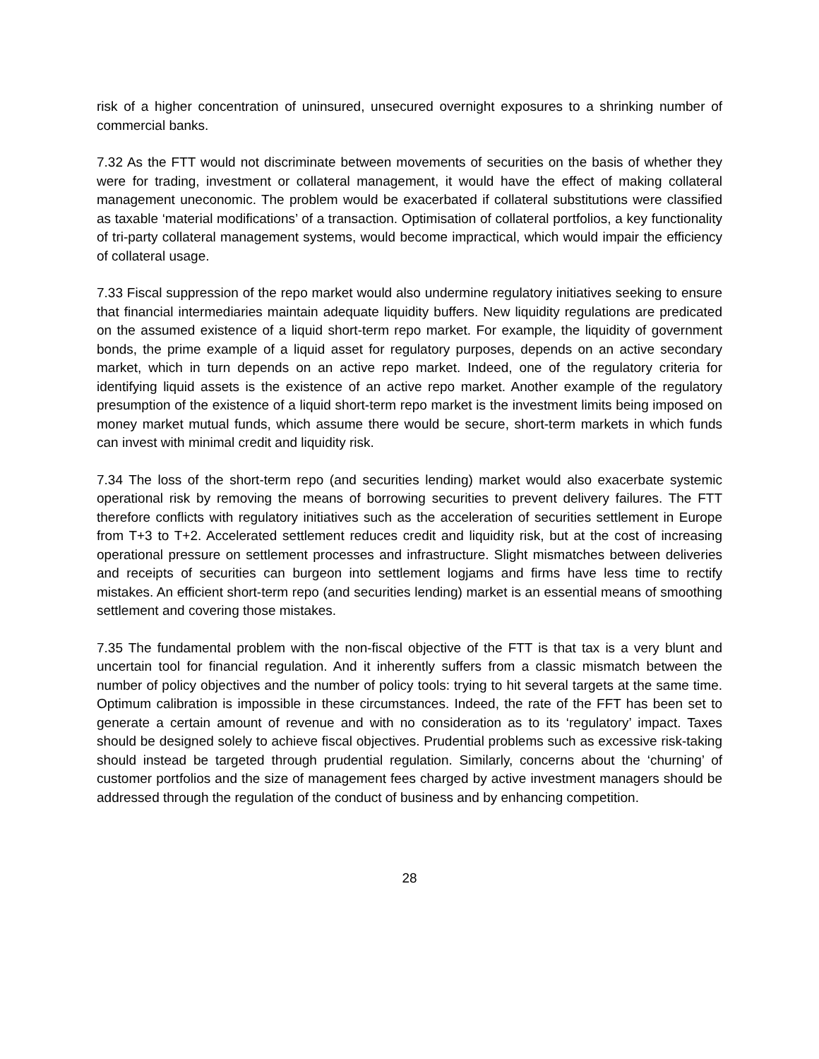risk of a higher concentration of uninsured, unsecured overnight exposures to a shrinking number of commercial banks.
7.32 As the FTT would not discriminate between movements of securities on the basis of whether they were for trading, investment or collateral management, it would have the effect of making collateral management uneconomic. The problem would be exacerbated if collateral substitutions were classified as taxable ‘material modifications’ of a transaction. Optimisation of collateral portfolios, a key functionality of tri-party collateral management systems, would become impractical, which would impair the efficiency of collateral usage.
7.33 Fiscal suppression of the repo market would also undermine regulatory initiatives seeking to ensure that financial intermediaries maintain adequate liquidity buffers. New liquidity regulations are predicated on the assumed existence of a liquid short-term repo market. For example, the liquidity of government bonds, the prime example of a liquid asset for regulatory purposes, depends on an active secondary market, which in turn depends on an active repo market. Indeed, one of the regulatory criteria for identifying liquid assets is the existence of an active repo market. Another example of the regulatory presumption of the existence of a liquid short-term repo market is the investment limits being imposed on money market mutual funds, which assume there would be secure, short-term markets in which funds can invest with minimal credit and liquidity risk.
7.34 The loss of the short-term repo (and securities lending) market would also exacerbate systemic operational risk by removing the means of borrowing securities to prevent delivery failures. The FTT therefore conflicts with regulatory initiatives such as the acceleration of securities settlement in Europe from T+3 to T+2. Accelerated settlement reduces credit and liquidity risk, but at the cost of increasing operational pressure on settlement processes and infrastructure. Slight mismatches between deliveries and receipts of securities can burgeon into settlement logjams and firms have less time to rectify mistakes. An efficient short-term repo (and securities lending) market is an essential means of smoothing settlement and covering those mistakes.
7.35 The fundamental problem with the non-fiscal objective of the FTT is that tax is a very blunt and uncertain tool for financial regulation. And it inherently suffers from a classic mismatch between the number of policy objectives and the number of policy tools: trying to hit several targets at the same time. Optimum calibration is impossible in these circumstances. Indeed, the rate of the FFT has been set to generate a certain amount of revenue and with no consideration as to its ‘regulatory’ impact. Taxes should be designed solely to achieve fiscal objectives. Prudential problems such as excessive risk-taking should instead be targeted through prudential regulation. Similarly, concerns about the ‘churning’ of customer portfolios and the size of management fees charged by active investment managers should be addressed through the regulation of the conduct of business and by enhancing competition.
28